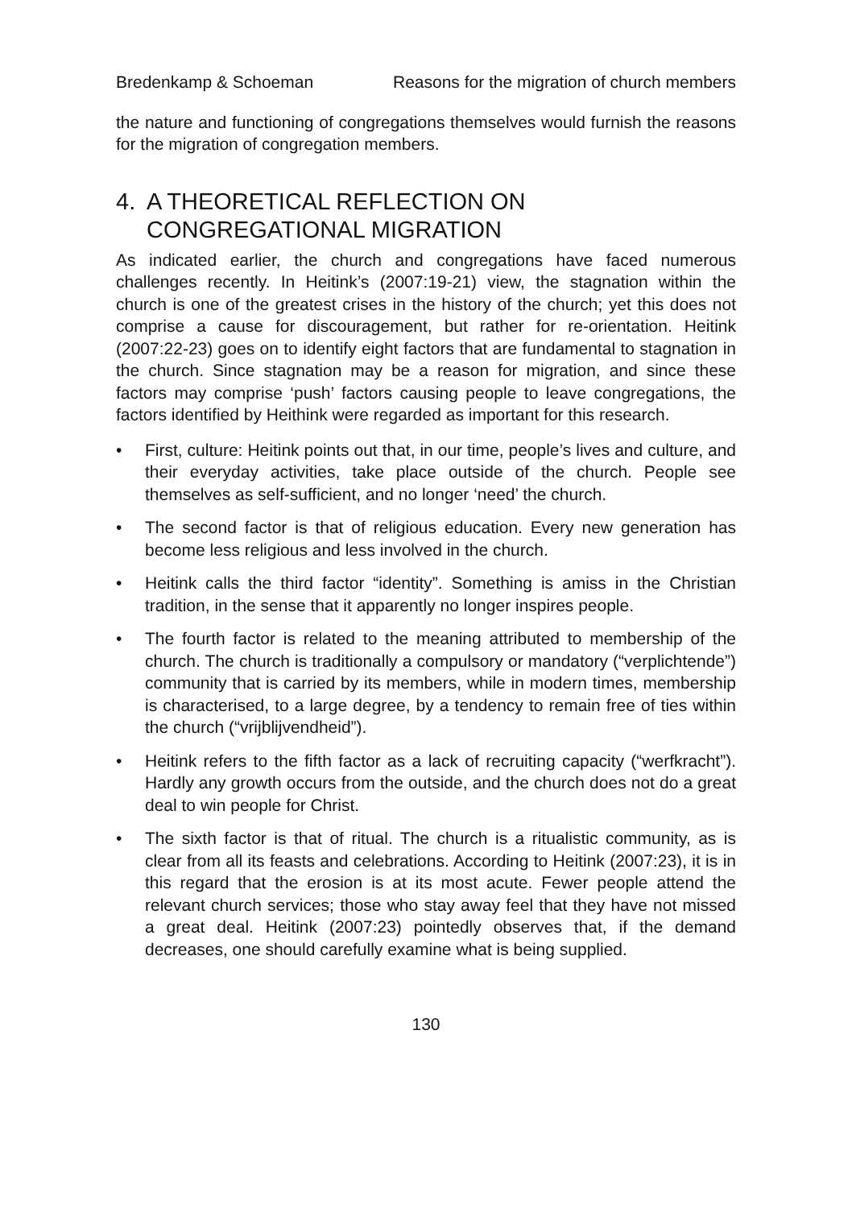Bredenkamp & Schoeman Reasons for the migration of church members
the nature and functioning of congregations themselves would furnish the reasons for the migration of congregation members.
4. A THEORETICAL REFLECTION ON CONGREGATIONAL MIGRATION
As indicated earlier, the church and congregations have faced numerous challenges recently. In Heitink’s (2007:19-21) view, the stagnation within the church is one of the greatest crises in the history of the church; yet this does not comprise a cause for discouragement, but rather for re-orientation. Heitink (2007:22-23) goes on to identify eight factors that are fundamental to stagnation in the church. Since stagnation may be a reason for migration, and since these factors may comprise ‘push’ factors causing people to leave congregations, the factors identified by Heithink were regarded as important for this research.
• First, culture: Heitink points out that, in our time, people’s lives and culture, and their everyday activities, take place outside of the church. People see themselves as self-sufficient, and no longer ‘need’ the church.
• The second factor is that of religious education. Every new generation has become less religious and less involved in the church.
• Heitink calls the third factor “identity”. Something is amiss in the Christian tradition, in the sense that it apparently no longer inspires people.
• The fourth factor is related to the meaning attributed to membership of the church. The church is traditionally a compulsory or mandatory (“verplichtende”) community that is carried by its members, while in modern times, membership is characterised, to a large degree, by a tendency to remain free of ties within the church (“vrijblijvendheid”).
• Heitink refers to the fifth factor as a lack of recruiting capacity (“werfkracht”). Hardly any growth occurs from the outside, and the church does not do a great deal to win people for Christ.
• The sixth factor is that of ritual. The church is a ritualistic community, as is clear from all its feasts and celebrations. According to Heitink (2007:23), it is in this regard that the erosion is at its most acute. Fewer people attend the relevant church services; those who stay away feel that they have not missed a great deal. Heitink (2007:23) pointedly observes that, if the demand decreases, one should carefully examine what is being supplied.
130